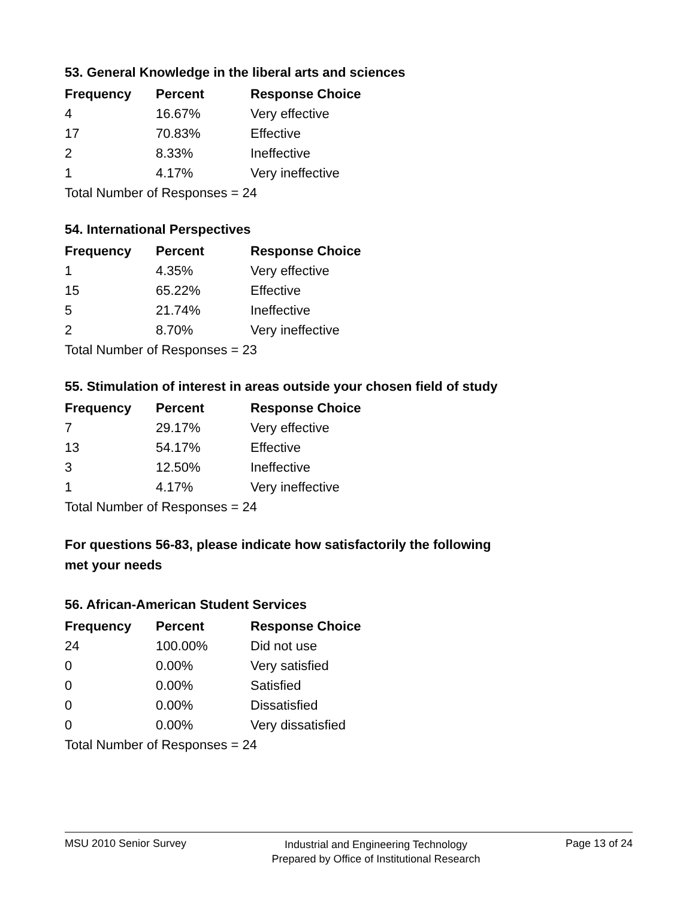53. General Knowledge in the liberal arts and sciences
| Frequency | Percent | Response Choice |
| --- | --- | --- |
| 4 | 16.67% | Very effective |
| 17 | 70.83% | Effective |
| 2 | 8.33% | Ineffective |
| 1 | 4.17% | Very ineffective |
| Total Number of Responses = 24 | | |
54. International Perspectives
| Frequency | Percent | Response Choice |
| --- | --- | --- |
| 1 | 4.35% | Very effective |
| 15 | 65.22% | Effective |
| 5 | 21.74% | Ineffective |
| 2 | 8.70% | Very ineffective |
| Total Number of Responses = 23 | | |
55. Stimulation of interest in areas outside your chosen field of study
| Frequency | Percent | Response Choice |
| --- | --- | --- |
| 7 | 29.17% | Very effective |
| 13 | 54.17% | Effective |
| 3 | 12.50% | Ineffective |
| 1 | 4.17% | Very ineffective |
| Total Number of Responses = 24 | | |
For questions 56-83, please indicate how satisfactorily the following
met your needs
56. African-American Student Services
| Frequency | Percent | Response Choice |
| --- | --- | --- |
| 24 | 100.00% | Did not use |
| 0 | 0.00% | Very satisfied |
| 0 | 0.00% | Satisfied |
| 0 | 0.00% | Dissatisfied |
| 0 | 0.00% | Very dissatisfied |
| Total Number of Responses = 24 | | |
MSU 2010 Senior Survey Industrial and Engineering Technology
Prepared by Office of Institutional Research Page 13 of 24